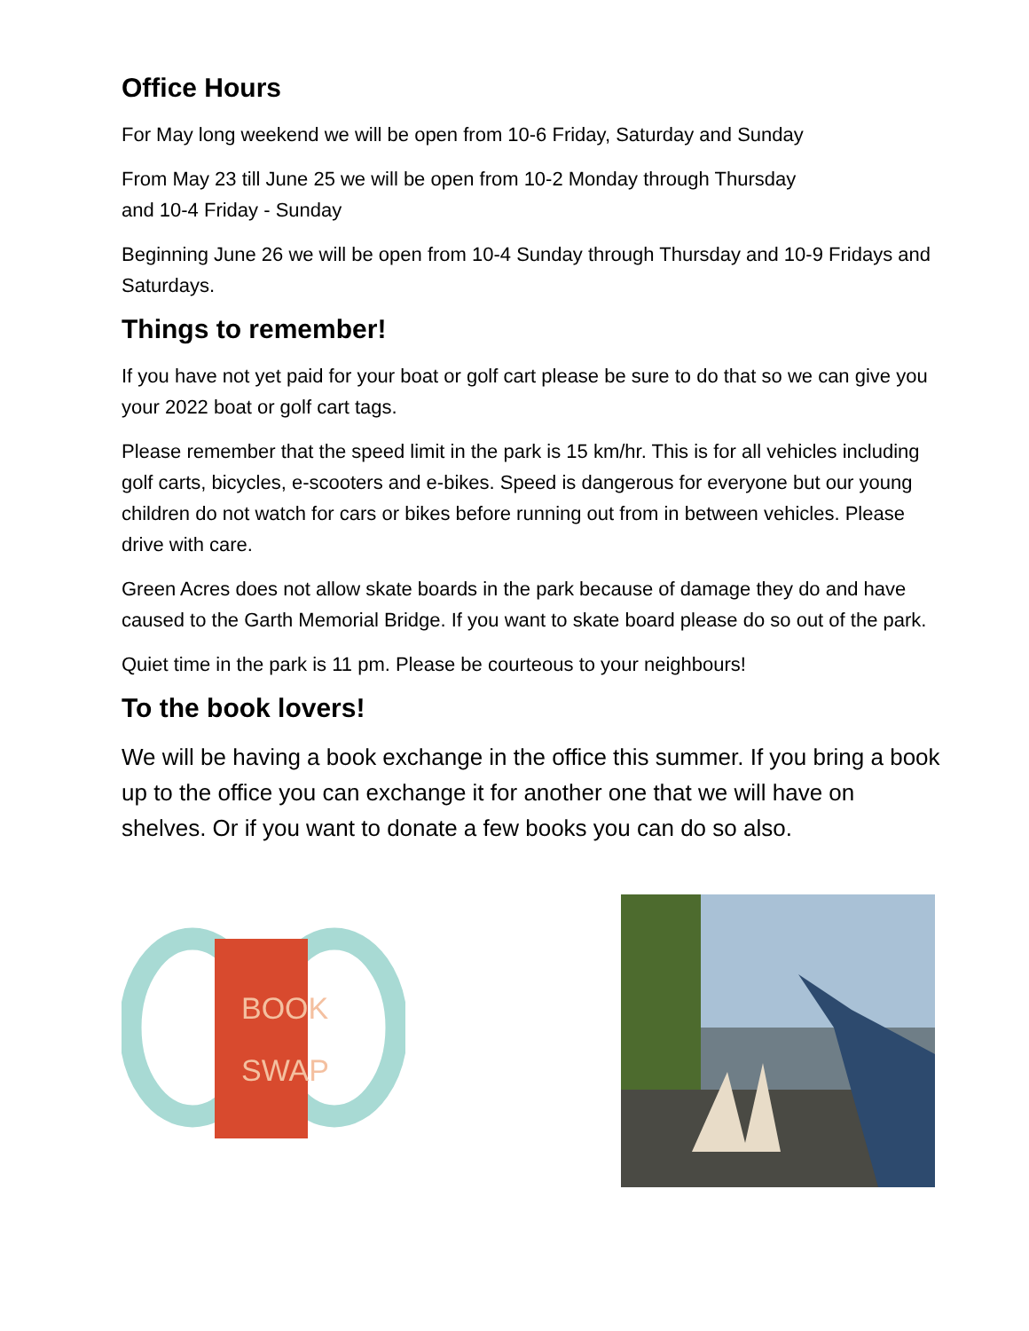Office Hours
For May long weekend we will be open from 10-6 Friday, Saturday and Sunday
From May 23 till June 25 we will be open from 10-2 Monday through Thursday
and 10-4 Friday - Sunday
Beginning June 26 we will be open from 10-4 Sunday through Thursday and 10-9 Fridays and Saturdays.
Things to remember!
If you have not yet paid for your boat or golf cart please be sure to do that so we can give you your 2022 boat or golf cart tags.
Please remember that the speed limit in the park is 15 km/hr. This is for all vehicles including golf carts, bicycles, e-scooters and e-bikes. Speed is dangerous for everyone but our young children do not watch for cars or bikes before running out from in between vehicles. Please drive with care.
Green Acres does not allow skate boards in the park because of damage they do and have caused to the Garth Memorial Bridge. If you want to skate board please do so out of the park.
Quiet time in the park is 11 pm. Please be courteous to your neighbours!
To the book lovers!
We will be having a book exchange in the office this summer. If you bring a book up to the office you can exchange it for another one that we will have on shelves. Or if you want to donate a few books you can do so also.
BOOK
SWAP